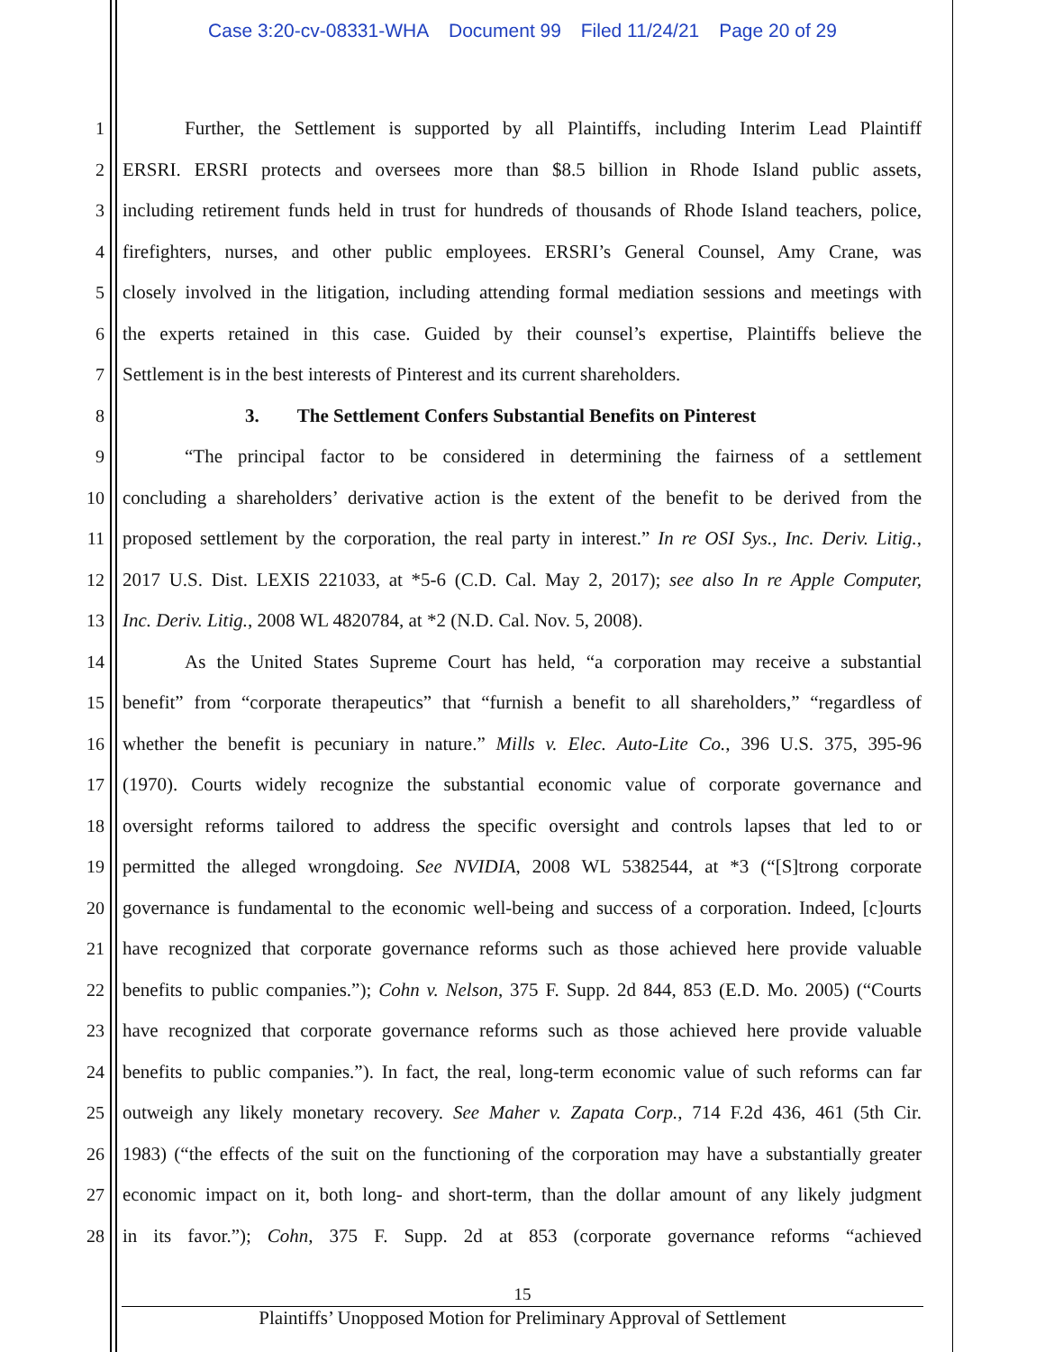Case 3:20-cv-08331-WHA Document 99 Filed 11/24/21 Page 20 of 29
1 Further, the Settlement is supported by all Plaintiffs, including Interim Lead Plaintiff
2 ERSRI. ERSRI protects and oversees more than $8.5 billion in Rhode Island public assets,
3 including retirement funds held in trust for hundreds of thousands of Rhode Island teachers, police,
4 firefighters, nurses, and other public employees. ERSRI’s General Counsel, Amy Crane, was
5 closely involved in the litigation, including attending formal mediation sessions and meetings with
6 the experts retained in this case. Guided by their counsel’s expertise, Plaintiffs believe the
7 Settlement is in the best interests of Pinterest and its current shareholders.
8 3. The Settlement Confers Substantial Benefits on Pinterest
9 “The principal factor to be considered in determining the fairness of a settlement
10 concluding a shareholders’ derivative action is the extent of the benefit to be derived from the
11 proposed settlement by the corporation, the real party in interest.” In re OSI Sys., Inc. Deriv. Litig.,
12 2017 U.S. Dist. LEXIS 221033, at *5-6 (C.D. Cal. May 2, 2017); see also In re Apple Computer,
13 Inc. Deriv. Litig., 2008 WL 4820784, at *2 (N.D. Cal. Nov. 5, 2008).
14 As the United States Supreme Court has held, “a corporation may receive a substantial
15 benefit” from “corporate therapeutics” that “furnish a benefit to all shareholders,” “regardless of
16 whether the benefit is pecuniary in nature.” Mills v. Elec. Auto-Lite Co., 396 U.S. 375, 395-96
17 (1970). Courts widely recognize the substantial economic value of corporate governance and
18 oversight reforms tailored to address the specific oversight and controls lapses that led to or
19 permitted the alleged wrongdoing. See NVIDIA, 2008 WL 5382544, at *3 (“[S]trong corporate
20 governance is fundamental to the economic well-being and success of a corporation. Indeed, [c]ourts
21 have recognized that corporate governance reforms such as those achieved here provide valuable
22 benefits to public companies.”); Cohn v. Nelson, 375 F. Supp. 2d 844, 853 (E.D. Mo. 2005) (“Courts
23 have recognized that corporate governance reforms such as those achieved here provide valuable
24 benefits to public companies.”). In fact, the real, long-term economic value of such reforms can far
25 outweigh any likely monetary recovery. See Maher v. Zapata Corp., 714 F.2d 436, 461 (5th Cir.
26 1983) (“the effects of the suit on the functioning of the corporation may have a substantially greater
27 economic impact on it, both long- and short-term, than the dollar amount of any likely judgment
28 in its favor.”); Cohn, 375 F. Supp. 2d at 853 (corporate governance reforms “achieved
15
Plaintiffs’ Unopposed Motion for Preliminary Approval of Settlement